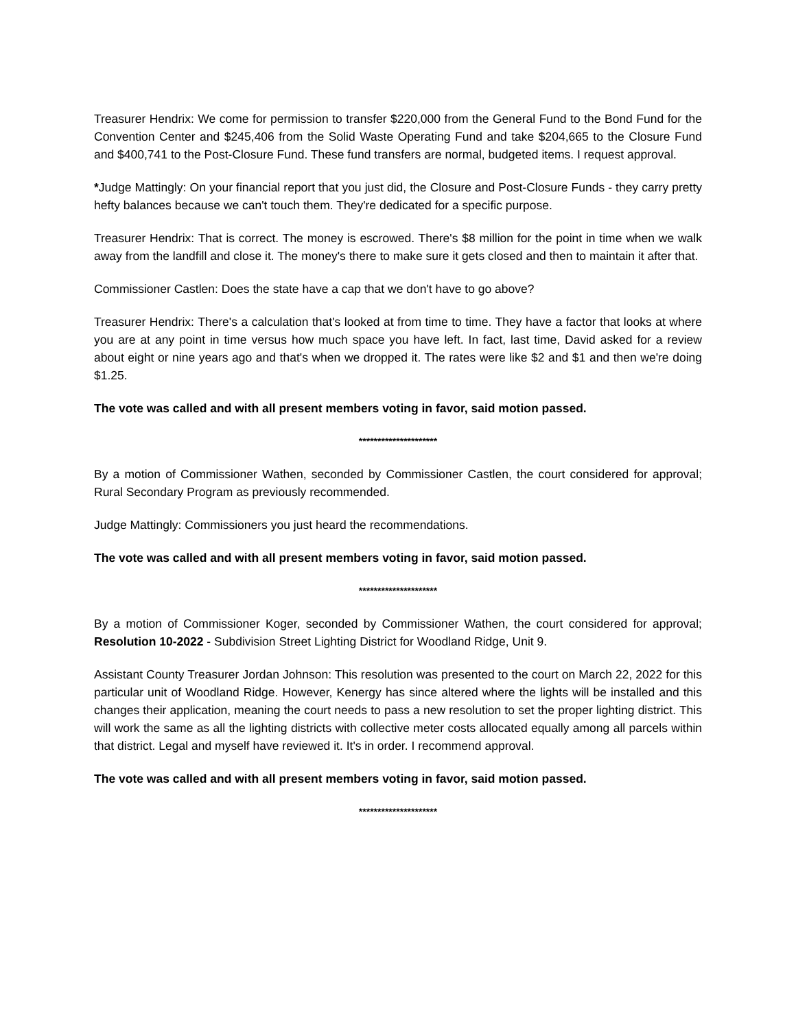Treasurer Hendrix: We come for permission to transfer $220,000 from the General Fund to the Bond Fund for the Convention Center and $245,406 from the Solid Waste Operating Fund and take $204,665 to the Closure Fund and $400,741 to the Post-Closure Fund. These fund transfers are normal, budgeted items. I request approval.
*Judge Mattingly: On your financial report that you just did, the Closure and Post-Closure Funds - they carry pretty hefty balances because we can't touch them. They're dedicated for a specific purpose.
Treasurer Hendrix: That is correct. The money is escrowed. There's $8 million for the point in time when we walk away from the landfill and close it. The money's there to make sure it gets closed and then to maintain it after that.
Commissioner Castlen: Does the state have a cap that we don't have to go above?
Treasurer Hendrix: There's a calculation that's looked at from time to time. They have a factor that looks at where you are at any point in time versus how much space you have left. In fact, last time, David asked for a review about eight or nine years ago and that's when we dropped it. The rates were like $2 and $1 and then we're doing $1.25.
The vote was called and with all present members voting in favor, said motion passed.
*********************
By a motion of Commissioner Wathen, seconded by Commissioner Castlen, the court considered for approval; Rural Secondary Program as previously recommended.
Judge Mattingly: Commissioners you just heard the recommendations.
The vote was called and with all present members voting in favor, said motion passed.
*********************
By a motion of Commissioner Koger, seconded by Commissioner Wathen, the court considered for approval; Resolution 10-2022 - Subdivision Street Lighting District for Woodland Ridge, Unit 9.
Assistant County Treasurer Jordan Johnson: This resolution was presented to the court on March 22, 2022 for this particular unit of Woodland Ridge. However, Kenergy has since altered where the lights will be installed and this changes their application, meaning the court needs to pass a new resolution to set the proper lighting district. This will work the same as all the lighting districts with collective meter costs allocated equally among all parcels within that district. Legal and myself have reviewed it. It's in order. I recommend approval.
The vote was called and with all present members voting in favor, said motion passed.
*********************